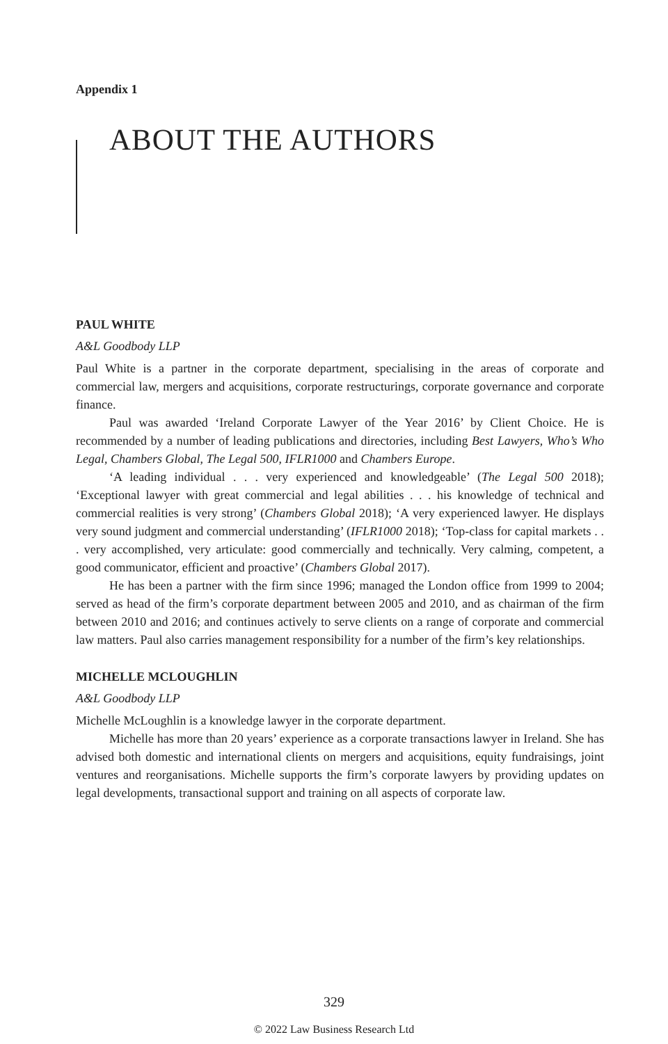Appendix 1
ABOUT THE AUTHORS
PAUL WHITE
A&L Goodbody LLP
Paul White is a partner in the corporate department, specialising in the areas of corporate and commercial law, mergers and acquisitions, corporate restructurings, corporate governance and corporate finance.
Paul was awarded ‘Ireland Corporate Lawyer of the Year 2016’ by Client Choice. He is recommended by a number of leading publications and directories, including Best Lawyers, Who’s Who Legal, Chambers Global, The Legal 500, IFLR1000 and Chambers Europe.
‘A leading individual . . . very experienced and knowledgeable’ (The Legal 500 2018); ‘Exceptional lawyer with great commercial and legal abilities . . . his knowledge of technical and commercial realities is very strong’ (Chambers Global 2018); ‘A very experienced lawyer. He displays very sound judgment and commercial understanding’ (IFLR1000 2018); ‘Top-class for capital markets . . . very accomplished, very articulate: good commercially and technically. Very calming, competent, a good communicator, efficient and proactive’ (Chambers Global 2017).
He has been a partner with the firm since 1996; managed the London office from 1999 to 2004; served as head of the firm’s corporate department between 2005 and 2010, and as chairman of the firm between 2010 and 2016; and continues actively to serve clients on a range of corporate and commercial law matters. Paul also carries management responsibility for a number of the firm’s key relationships.
MICHELLE MCLOUGHLIN
A&L Goodbody LLP
Michelle McLoughlin is a knowledge lawyer in the corporate department.
Michelle has more than 20 years’ experience as a corporate transactions lawyer in Ireland. She has advised both domestic and international clients on mergers and acquisitions, equity fundraisings, joint ventures and reorganisations. Michelle supports the firm’s corporate lawyers by providing updates on legal developments, transactional support and training on all aspects of corporate law.
329
© 2022 Law Business Research Ltd